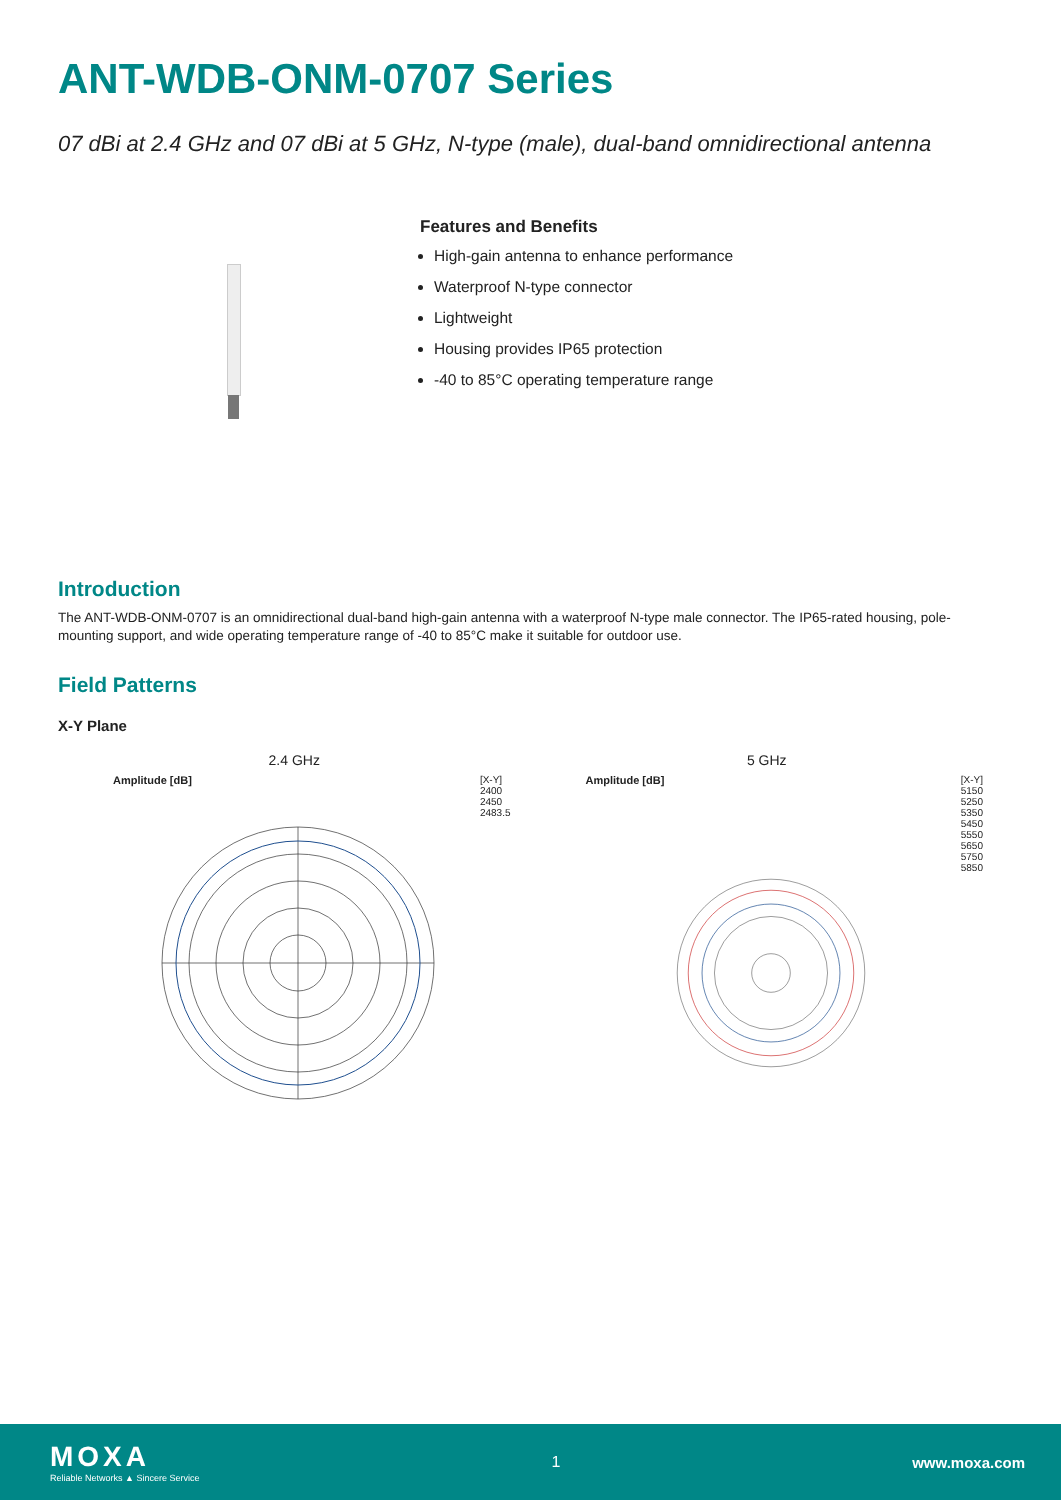ANT-WDB-ONM-0707 Series
07 dBi at 2.4 GHz and 07 dBi at 5 GHz, N-type (male), dual-band omnidirectional antenna
Features and Benefits
High-gain antenna to enhance performance
Waterproof N-type connector
Lightweight
Housing provides IP65 protection
-40 to 85°C operating temperature range
Introduction
The ANT-WDB-ONM-0707 is an omnidirectional dual-band high-gain antenna with a waterproof N-type male connector. The IP65-rated housing, pole-mounting support, and wide operating temperature range of -40 to 85°C make it suitable for outdoor use.
Field Patterns
X-Y Plane
2.4 GHz
Amplitude [dB] [X-Y]
2400
2450
2483.5
5 GHz
Amplitude [dB] [X-Y]
5150
5250
5350
5450
5550
5650
5750
5850
MOXA
Reliable Networks ▲ Sincere Service
1 www.moxa.com